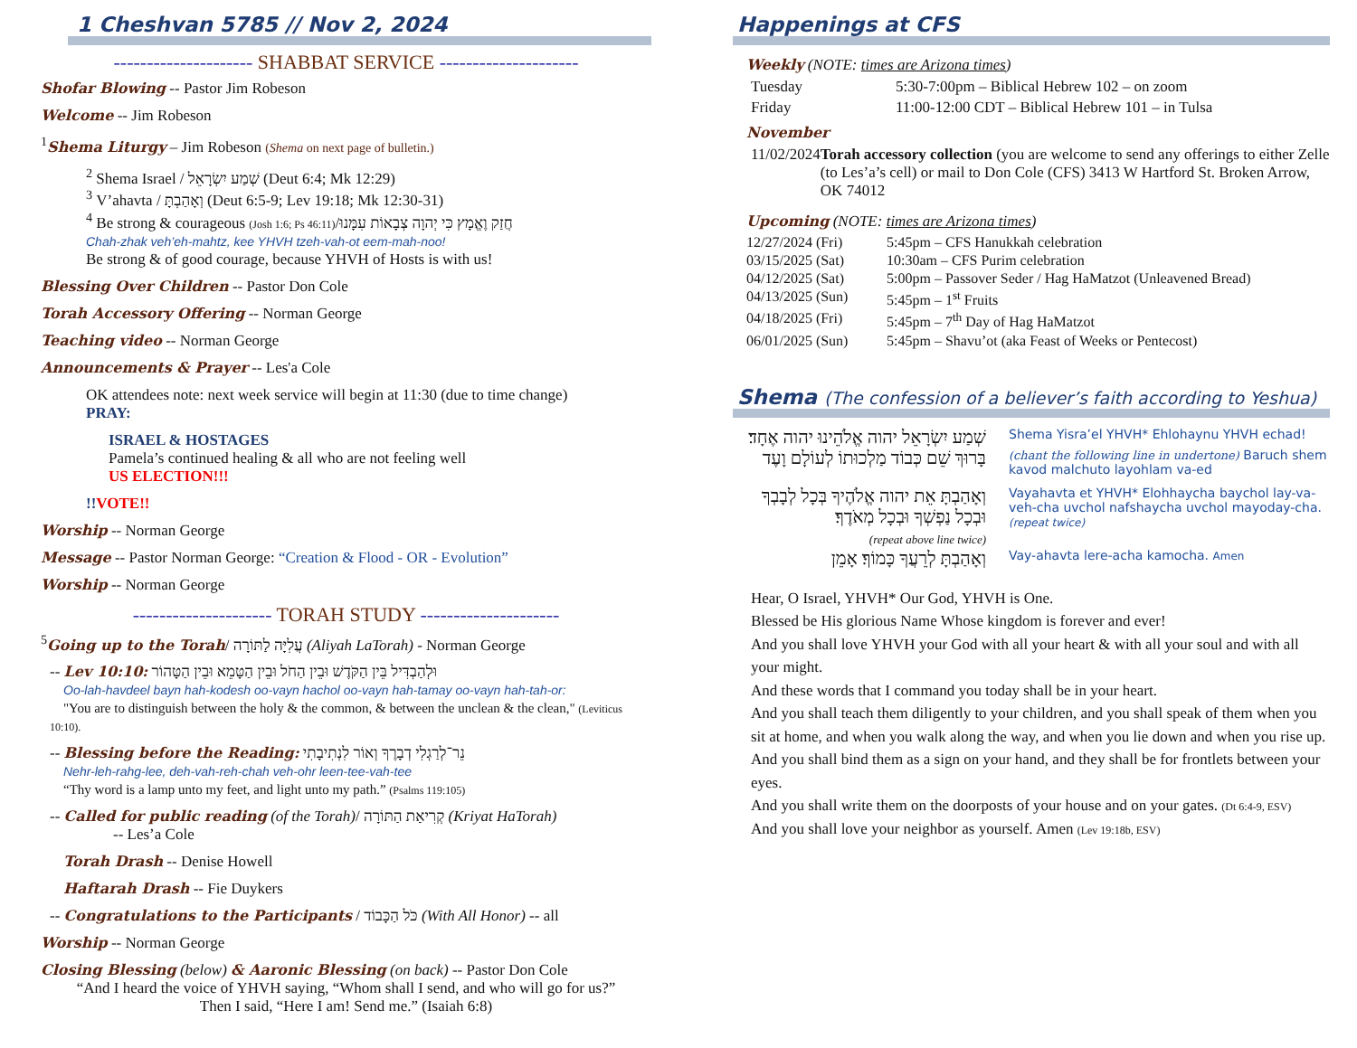1 Cheshvan 5785 // Nov 2, 2024
--------------------- SHABBAT SERVICE ---------------------
Shofar Blowing -- Pastor Jim Robeson
Welcome -- Jim Robeson
<sup>1</sup> Shema Liturgy – Jim Robeson (Shema on next page of bulletin.)
<sup>2</sup> Shema Israel / שְׁמַע יִשְׂרָאֵל (Deut 6:4; Mk 12:29)
<sup>3</sup> V’ahavta / וְאָהַבְתָּ (Deut 6:5-9; Lev 19:18; Mk 12:30-31)
<sup>4</sup> Be strong & courageous (Josh 1:6; Ps 46:11)/חֲזַק וֶאֱמָץ כִּי יְהוָה צְבָאוֹת עִמָּנוּ
Chah-zhak veh’eh-mahtz, kee YHVH tzeh-vah-ot eem-mah-noo!
Be strong & of good courage, because YHVH of Hosts is with us!
Blessing Over Children -- Pastor Don Cole
Torah Accessory Offering -- Norman George
Teaching video -- Norman George
Announcements & Prayer -- Les'a Cole
OK attendees note: next week service will begin at 11:30 (due to time change)
PRAY:
ISRAEL & HOSTAGES
Pamela’s continued healing & all who are not feeling well
US ELECTION!!!
!!VOTE!!
Worship -- Norman George
Message -- Pastor Norman George: “Creation & Flood - OR - Evolution”
Worship -- Norman George
--------------------- TORAH STUDY ---------------------
<sup>5</sup> Going up to the Torah/ עֲלִיָּה לַתּוֹרָה (Aliyah LaTorah) - Norman George
-- Lev 10:10: וּלְהַבְדִּיל בֵּין הַקֹּדֶשׁ וּבֵין הַחֹל וּבֵין הַטָּמֵא וּבֵין הַטָּהוֹר
Oo-lah-havdeel bayn hah-kodesh oo-vayn hachol oo-vayn hah-tamay oo-vayn hah-tah-or:
"You are to distinguish between the holy & the common, & between the unclean & the clean," (Leviticus 10:10).
-- Blessing before the Reading: נֵר־לְרַגְלִי דְבָרֶךָ וְאוֹר לִנְתִיבָתִי
Nehr-leh-rahg-lee, deh-vah-reh-chah veh-ohr leen-tee-vah-tee
“Thy word is a lamp unto my feet, and light unto my path.” (Psalms 119:105)
-- Called for public reading (of the Torah)/ קְרִיאַת הַתּוֹרָה (Kriyat HaTorah)
-- Les’a Cole
Torah Drash -- Denise Howell
Haftarah Drash -- Fie Duykers
-- Congratulations to the Participants / כֹּל הַכָּבוֹד (With All Honor) -- all
Worship -- Norman George
Closing Blessing (below) & Aaronic Blessing (on back) -- Pastor Don Cole
“And I heard the voice of YHVH saying, “Whom shall I send, and who will go for us?”
Then I said, “Here I am! Send me.” (Isaiah 6:8)
Happenings at CFS
Weekly (NOTE: times are Arizona times)
Tuesday 5:30-7:00pm – Biblical Hebrew 102 – on zoom
Friday 11:00-12:00 CDT – Biblical Hebrew 101 – in Tulsa
November
11/02/2024 Torah accessory collection (you are welcome to send any offerings to either Zelle (to Les’a’s cell) or mail to Don Cole (CFS) 3413 W Hartford St. Broken Arrow, OK 74012
Upcoming (NOTE: times are Arizona times)
12/27/2024 (Fri) 5:45pm – CFS Hanukkah celebration
03/15/2025 (Sat) 10:30am – CFS Purim celebration
04/12/2025 (Sat) 5:00pm – Passover Seder / Hag HaMatzot (Unleavened Bread)
04/13/2025 (Sun) 5:45pm – 1<sup>st</sup> Fruits
04/18/2025 (Fri) 5:45pm – 7<sup>th</sup> Day of Hag HaMatzot
06/01/2025 (Sun) 5:45pm – Shavu’ot (aka Feast of Weeks or Pentecost)
Shema (The confession of a believer’s faith according to Yeshua)
שְׁמַע יִשְׂרָאֵל יהוה אֱלֹהֵינוּ יהוה אֶחָד׃
Shema Yisra’el YHVH* Ehlohaynu YHVH echad!
בָּרוּךְ שֵׁם כְּבוֹד מַלְכוּתוֹ לְעוֹלָם וָעֶד
(chant the following line in undertone) Baruch shem kavod malchuto layohlam va-ed
וְאָהַבְתָּ אֵת יהוה אֱלֹהֶיךָ בְּכָל לְבָבְךָ וּבְכָל נַפְשְׁךָ וּבְכָל מְאֹדֶךָ׃
(repeat above line twice)
Vayahavta et YHVH* Elohhaycha baychol lay-va-veh-cha uvchol nafshaycha uvchol mayoday-cha. (repeat twice)
וְאָהַבְתָּ לְרֵעֲךָ כָּמוֹךָ׃ אָמֵן
Vay-ahavta lere-acha kamocha. Amen
Hear, O Israel, YHVH* Our God, YHVH is One.
Blessed be His glorious Name Whose kingdom is forever and ever!
And you shall love YHVH your God with all your heart & with all your soul and with all your might.
And these words that I command you today shall be in your heart.
And you shall teach them diligently to your children, and you shall speak of them when you sit at home, and when you walk along the way, and when you lie down and when you rise up.
And you shall bind them as a sign on your hand, and they shall be for frontlets between your eyes.
And you shall write them on the doorposts of your house and on your gates. (Dt 6:4-9, ESV)
And you shall love your neighbor as yourself. Amen (Lev 19:18b, ESV)